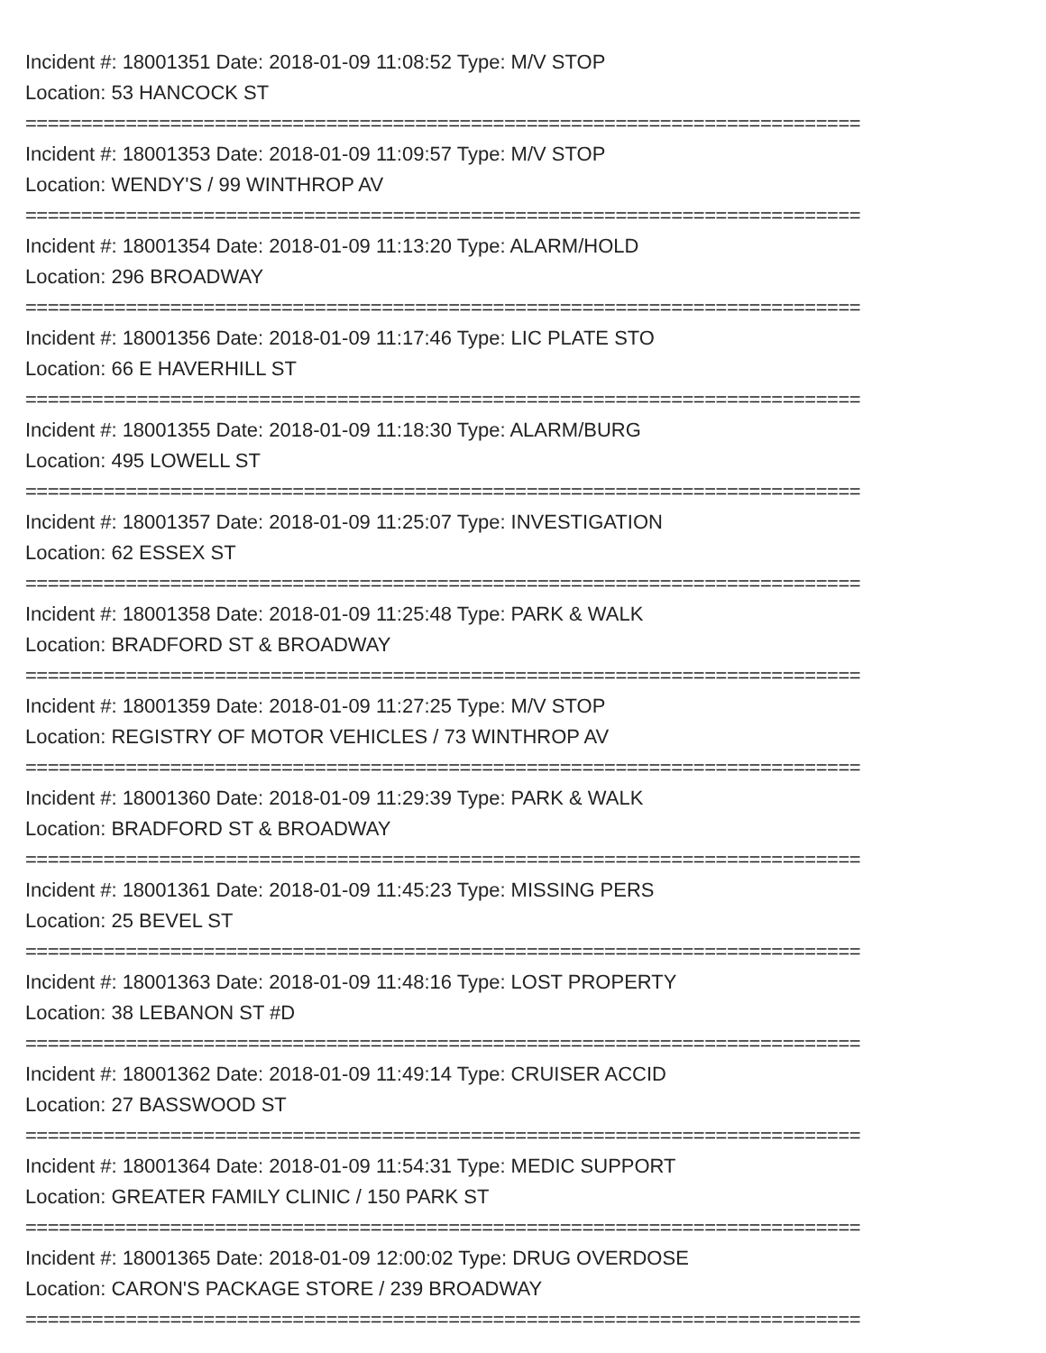Incident #: 18001351 Date: 2018-01-09 11:08:52 Type: M/V STOP
Location: 53 HANCOCK ST
===========================================================================
Incident #: 18001353 Date: 2018-01-09 11:09:57 Type: M/V STOP
Location: WENDY'S / 99 WINTHROP AV
===========================================================================
Incident #: 18001354 Date: 2018-01-09 11:13:20 Type: ALARM/HOLD
Location: 296 BROADWAY
===========================================================================
Incident #: 18001356 Date: 2018-01-09 11:17:46 Type: LIC PLATE STO
Location: 66 E HAVERHILL ST
===========================================================================
Incident #: 18001355 Date: 2018-01-09 11:18:30 Type: ALARM/BURG
Location: 495 LOWELL ST
===========================================================================
Incident #: 18001357 Date: 2018-01-09 11:25:07 Type: INVESTIGATION
Location: 62 ESSEX ST
===========================================================================
Incident #: 18001358 Date: 2018-01-09 11:25:48 Type: PARK & WALK
Location: BRADFORD ST & BROADWAY
===========================================================================
Incident #: 18001359 Date: 2018-01-09 11:27:25 Type: M/V STOP
Location: REGISTRY OF MOTOR VEHICLES / 73 WINTHROP AV
===========================================================================
Incident #: 18001360 Date: 2018-01-09 11:29:39 Type: PARK & WALK
Location: BRADFORD ST & BROADWAY
===========================================================================
Incident #: 18001361 Date: 2018-01-09 11:45:23 Type: MISSING PERS
Location: 25 BEVEL ST
===========================================================================
Incident #: 18001363 Date: 2018-01-09 11:48:16 Type: LOST PROPERTY
Location: 38 LEBANON ST #D
===========================================================================
Incident #: 18001362 Date: 2018-01-09 11:49:14 Type: CRUISER ACCID
Location: 27 BASSWOOD ST
===========================================================================
Incident #: 18001364 Date: 2018-01-09 11:54:31 Type: MEDIC SUPPORT
Location: GREATER FAMILY CLINIC / 150 PARK ST
===========================================================================
Incident #: 18001365 Date: 2018-01-09 12:00:02 Type: DRUG OVERDOSE
Location: CARON'S PACKAGE STORE / 239 BROADWAY
===========================================================================